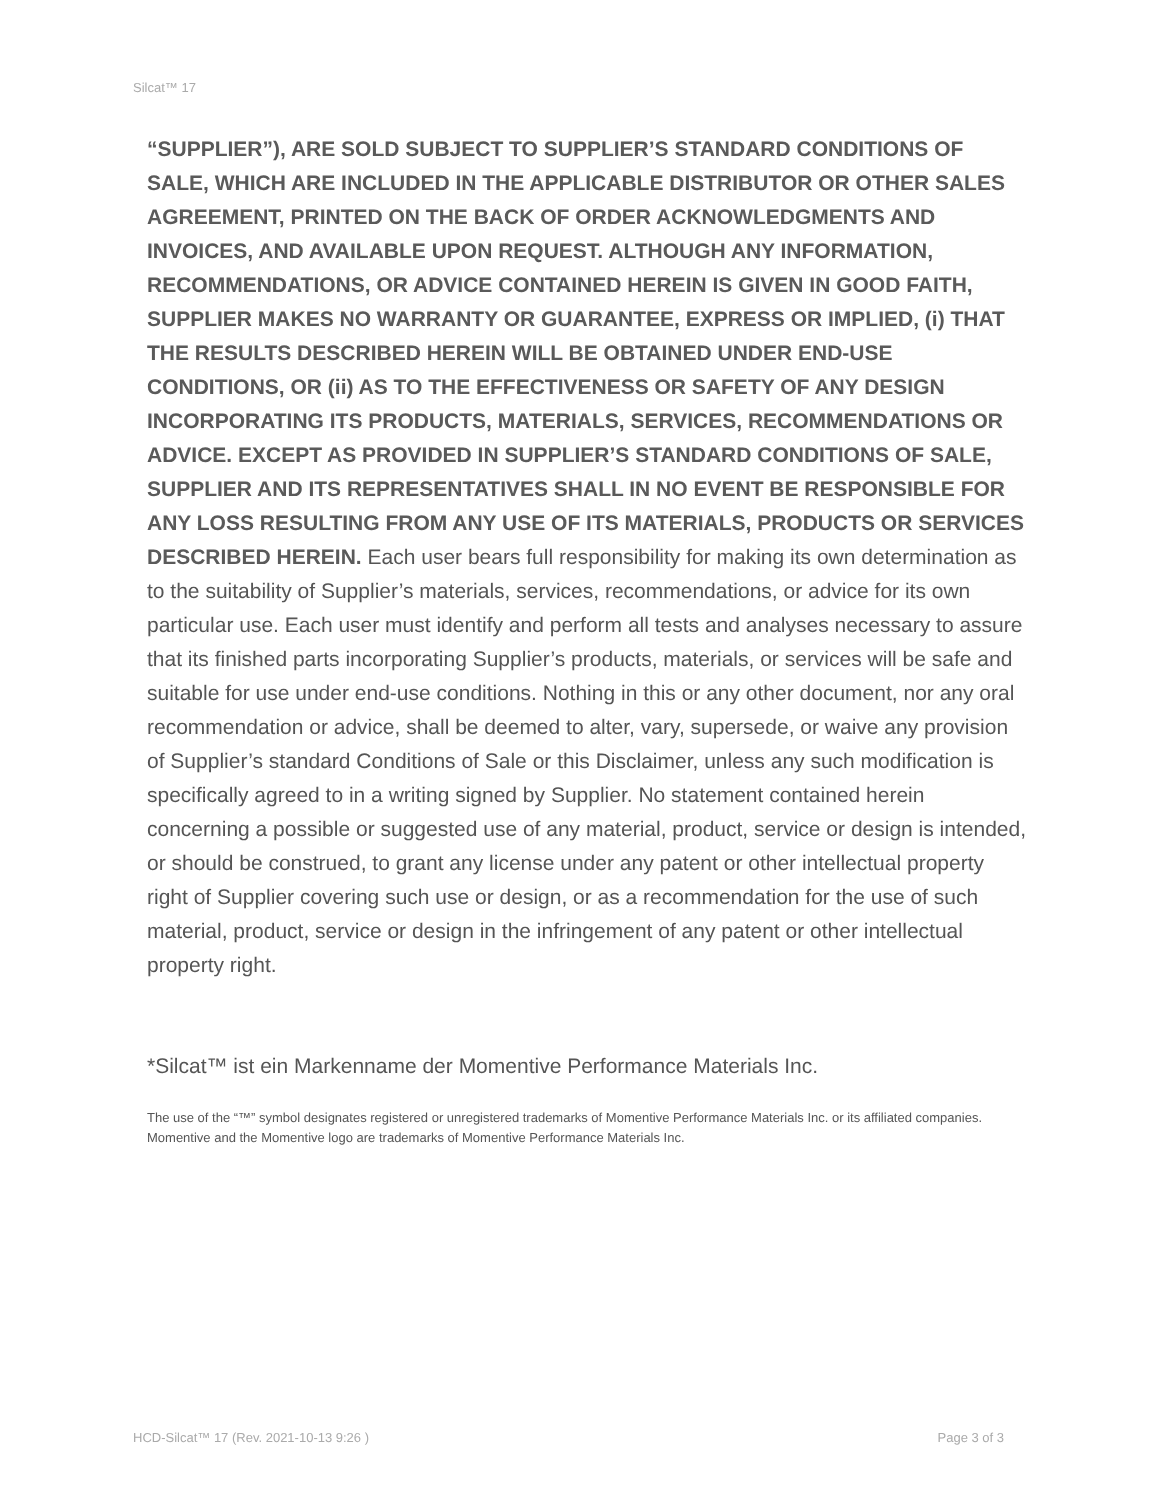Silcat™ 17
“SUPPLIER”), ARE SOLD SUBJECT TO SUPPLIER’S STANDARD CONDITIONS OF SALE, WHICH ARE INCLUDED IN THE APPLICABLE DISTRIBUTOR OR OTHER SALES AGREEMENT, PRINTED ON THE BACK OF ORDER ACKNOWLEDGMENTS AND INVOICES, AND AVAILABLE UPON REQUEST. ALTHOUGH ANY INFORMATION, RECOMMENDATIONS, OR ADVICE CONTAINED HEREIN IS GIVEN IN GOOD FAITH, SUPPLIER MAKES NO WARRANTY OR GUARANTEE, EXPRESS OR IMPLIED, (i) THAT THE RESULTS DESCRIBED HEREIN WILL BE OBTAINED UNDER END-USE CONDITIONS, OR (ii) AS TO THE EFFECTIVENESS OR SAFETY OF ANY DESIGN INCORPORATING ITS PRODUCTS, MATERIALS, SERVICES, RECOMMENDATIONS OR ADVICE. EXCEPT AS PROVIDED IN SUPPLIER’S STANDARD CONDITIONS OF SALE, SUPPLIER AND ITS REPRESENTATIVES SHALL IN NO EVENT BE RESPONSIBLE FOR ANY LOSS RESULTING FROM ANY USE OF ITS MATERIALS, PRODUCTS OR SERVICES DESCRIBED HEREIN. Each user bears full responsibility for making its own determination as to the suitability of Supplier’s materials, services, recommendations, or advice for its own particular use. Each user must identify and perform all tests and analyses necessary to assure that its finished parts incorporating Supplier’s products, materials, or services will be safe and suitable for use under end-use conditions. Nothing in this or any other document, nor any oral recommendation or advice, shall be deemed to alter, vary, supersede, or waive any provision of Supplier’s standard Conditions of Sale or this Disclaimer, unless any such modification is specifically agreed to in a writing signed by Supplier. No statement contained herein concerning a possible or suggested use of any material, product, service or design is intended, or should be construed, to grant any license under any patent or other intellectual property right of Supplier covering such use or design, or as a recommendation for the use of such material, product, service or design in the infringement of any patent or other intellectual property right.
*Silcat™ ist ein Markenname der Momentive Performance Materials Inc.
The use of the “™” symbol designates registered or unregistered trademarks of Momentive Performance Materials Inc. or its affiliated companies. Momentive and the Momentive logo are trademarks of Momentive Performance Materials Inc.
HCD-Silcat™ 17 (Rev. 2021-10-13 9:26 ) Page 3 of 3